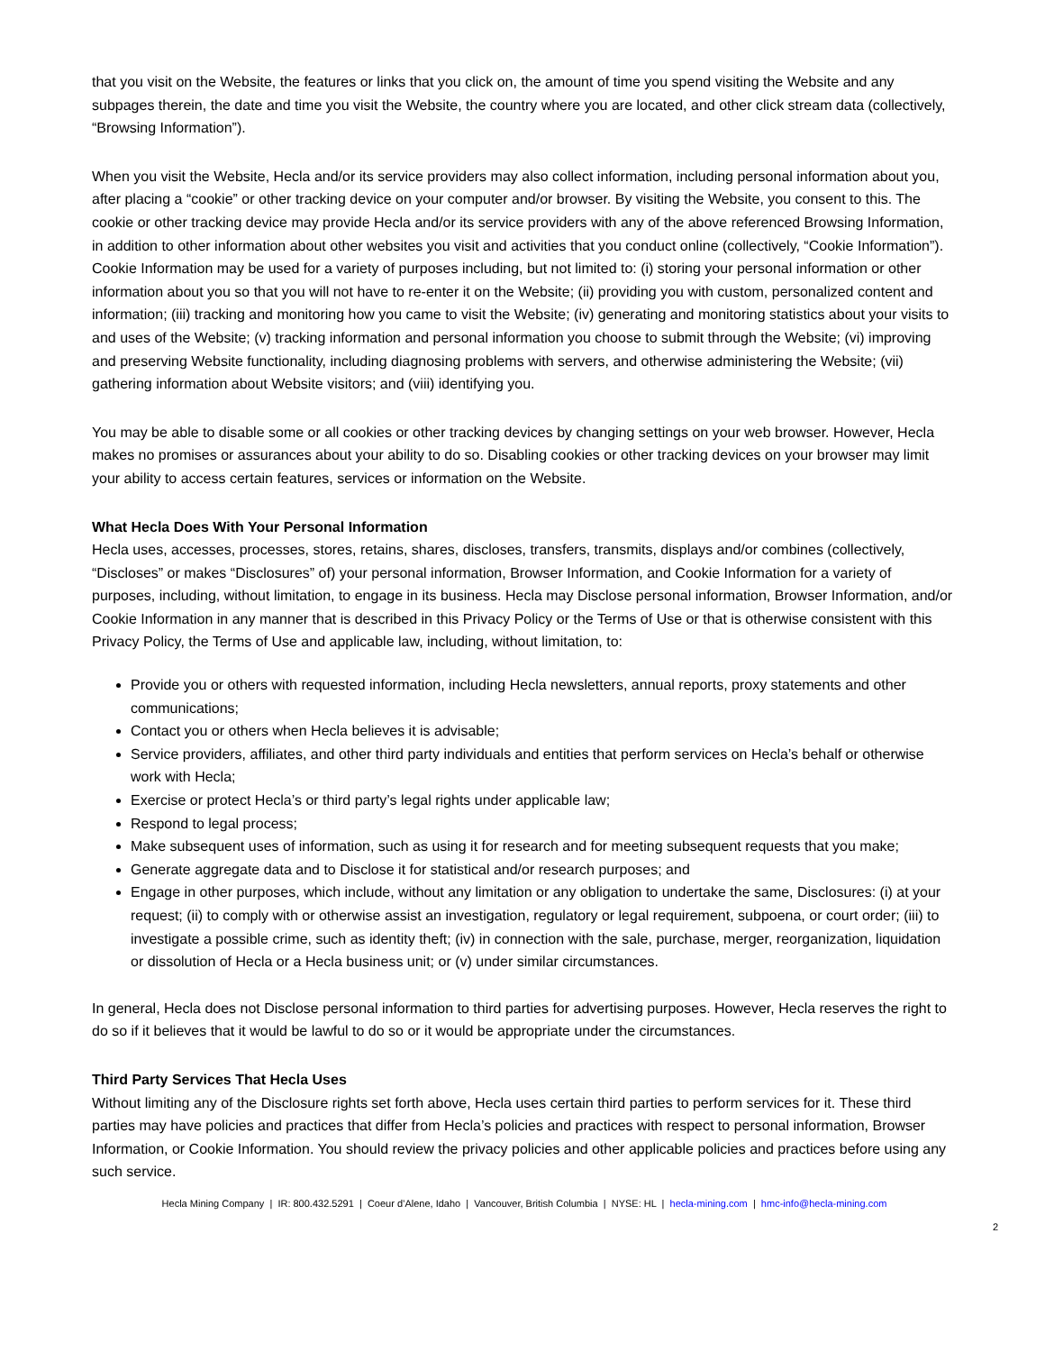that you visit on the Website, the features or links that you click on, the amount of time you spend visiting the Website and any subpages therein, the date and time you visit the Website, the country where you are located, and other click stream data (collectively, “Browsing Information”).
When you visit the Website, Hecla and/or its service providers may also collect information, including personal information about you, after placing a “cookie” or other tracking device on your computer and/or browser. By visiting the Website, you consent to this. The cookie or other tracking device may provide Hecla and/or its service providers with any of the above referenced Browsing Information, in addition to other information about other websites you visit and activities that you conduct online (collectively, “Cookie Information”). Cookie Information may be used for a variety of purposes including, but not limited to: (i) storing your personal information or other information about you so that you will not have to re-enter it on the Website; (ii) providing you with custom, personalized content and information; (iii) tracking and monitoring how you came to visit the Website; (iv) generating and monitoring statistics about your visits to and uses of the Website; (v) tracking information and personal information you choose to submit through the Website; (vi) improving and preserving Website functionality, including diagnosing problems with servers, and otherwise administering the Website; (vii) gathering information about Website visitors; and (viii) identifying you.
You may be able to disable some or all cookies or other tracking devices by changing settings on your web browser. However, Hecla makes no promises or assurances about your ability to do so. Disabling cookies or other tracking devices on your browser may limit your ability to access certain features, services or information on the Website.
What Hecla Does With Your Personal Information
Hecla uses, accesses, processes, stores, retains, shares, discloses, transfers, transmits, displays and/or combines (collectively, “Discloses” or makes “Disclosures” of) your personal information, Browser Information, and Cookie Information for a variety of purposes, including, without limitation, to engage in its business. Hecla may Disclose personal information, Browser Information, and/or Cookie Information in any manner that is described in this Privacy Policy or the Terms of Use or that is otherwise consistent with this Privacy Policy, the Terms of Use and applicable law, including, without limitation, to:
Provide you or others with requested information, including Hecla newsletters, annual reports, proxy statements and other communications;
Contact you or others when Hecla believes it is advisable;
Service providers, affiliates, and other third party individuals and entities that perform services on Hecla’s behalf or otherwise work with Hecla;
Exercise or protect Hecla’s or third party’s legal rights under applicable law;
Respond to legal process;
Make subsequent uses of information, such as using it for research and for meeting subsequent requests that you make;
Generate aggregate data and to Disclose it for statistical and/or research purposes; and
Engage in other purposes, which include, without any limitation or any obligation to undertake the same, Disclosures: (i) at your request; (ii) to comply with or otherwise assist an investigation, regulatory or legal requirement, subpoena, or court order; (iii) to investigate a possible crime, such as identity theft; (iv) in connection with the sale, purchase, merger, reorganization, liquidation or dissolution of Hecla or a Hecla business unit; or (v) under similar circumstances.
In general, Hecla does not Disclose personal information to third parties for advertising purposes. However, Hecla reserves the right to do so if it believes that it would be lawful to do so or it would be appropriate under the circumstances.
Third Party Services That Hecla Uses
Without limiting any of the Disclosure rights set forth above, Hecla uses certain third parties to perform services for it. These third parties may have policies and practices that differ from Hecla’s policies and practices with respect to personal information, Browser Information, or Cookie Information. You should review the privacy policies and other applicable policies and practices before using any such service.
Hecla Mining Company | IR: 800.432.5291 | Coeur d’Alene, Idaho | Vancouver, British Columbia | NYSE: HL | hecla-mining.com | hmc-info@hecla-mining.com
2